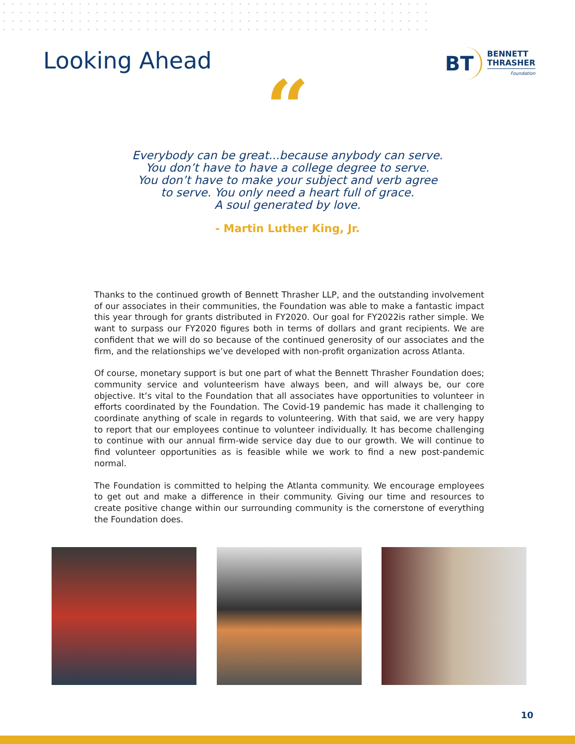Looking Ahead
BT BENNETT
THRASHER
Foundation
“
Everybody can be great...because anybody can serve.
You don’t have to have a college degree to serve.
You don’t have to make your subject and verb agree
to serve. You only need a heart full of grace.
A soul generated by love.
- Martin Luther King, Jr.
Thanks to the continued growth of Bennett Thrasher LLP, and the outstanding involvement of our associates in their communities, the Foundation was able to make a fantastic impact this year through for grants distributed in FY2020. Our goal for FY2022is rather simple. We want to surpass our FY2020 figures both in terms of dollars and grant recipients. We are confident that we will do so because of the continued generosity of our associates and the firm, and the relationships we’ve developed with non-profit organization across Atlanta.
Of course, monetary support is but one part of what the Bennett Thrasher Foundation does; community service and volunteerism have always been, and will always be, our core objective. It’s vital to the Foundation that all associates have opportunities to volunteer in efforts coordinated by the Foundation. The Covid-19 pandemic has made it challenging to coordinate anything of scale in regards to volunteering. With that said, we are very happy to report that our employees continue to volunteer individually. It has become challenging to continue with our annual firm-wide service day due to our growth. We will continue to find volunteer opportunities as is feasible while we work to find a new post-pandemic normal.
The Foundation is committed to helping the Atlanta community. We encourage employees to get out and make a difference in their community. Giving our time and resources to create positive change within our surrounding community is the cornerstone of everything the Foundation does.
10